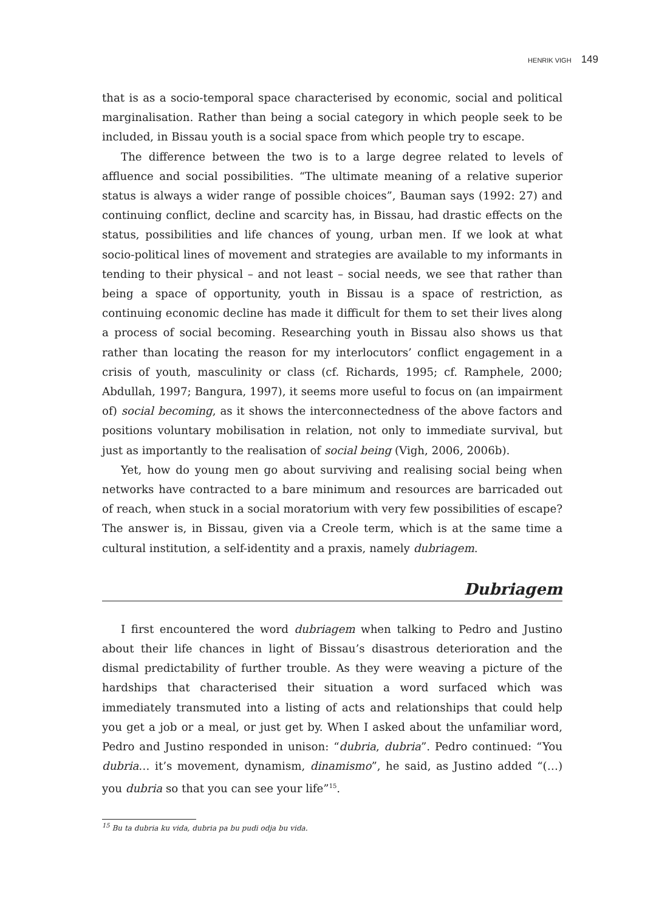HENRIK VIGH 149
that is as a socio-temporal space characterised by economic, social and political marginalisation. Rather than being a social category in which people seek to be included, in Bissau youth is a social space from which people try to escape.
The difference between the two is to a large degree related to levels of affluence and social possibilities. “The ultimate meaning of a relative superior status is always a wider range of possible choices”, Bauman says (1992: 27) and continuing conflict, decline and scarcity has, in Bissau, had drastic effects on the status, possibilities and life chances of young, urban men. If we look at what socio-political lines of movement and strategies are available to my informants in tending to their physical – and not least – social needs, we see that rather than being a space of opportunity, youth in Bissau is a space of restriction, as continuing economic decline has made it difficult for them to set their lives along a process of social becoming. Researching youth in Bissau also shows us that rather than locating the reason for my interlocutors’ conflict engagement in a crisis of youth, masculinity or class (cf. Richards, 1995; cf. Ramphele, 2000; Abdullah, 1997; Bangura, 1997), it seems more useful to focus on (an impairment of) social becoming, as it shows the interconnectedness of the above factors and positions voluntary mobilisation in relation, not only to immediate survival, but just as importantly to the realisation of social being (Vigh, 2006, 2006b).
Yet, how do young men go about surviving and realising social being when networks have contracted to a bare minimum and resources are barricaded out of reach, when stuck in a social moratorium with very few possibilities of escape? The answer is, in Bissau, given via a Creole term, which is at the same time a cultural institution, a self-identity and a praxis, namely dubriagem.
Dubriagem
I first encountered the word dubriagem when talking to Pedro and Justino about their life chances in light of Bissau’s disastrous deterioration and the dismal predictability of further trouble. As they were weaving a picture of the hardships that characterised their situation a word surfaced which was immediately transmuted into a listing of acts and relationships that could help you get a job or a meal, or just get by. When I asked about the unfamiliar word, Pedro and Justino responded in unison: “dubria, dubria”. Pedro continued: “You dubria… it’s movement, dynamism, dinamismo”, he said, as Justino added “(…) you dubria so that you can see your life”<sup>15</sup>.
<sup>15</sup> Bu ta dubria ku vida, dubria pa bu pudi odja bu vida.